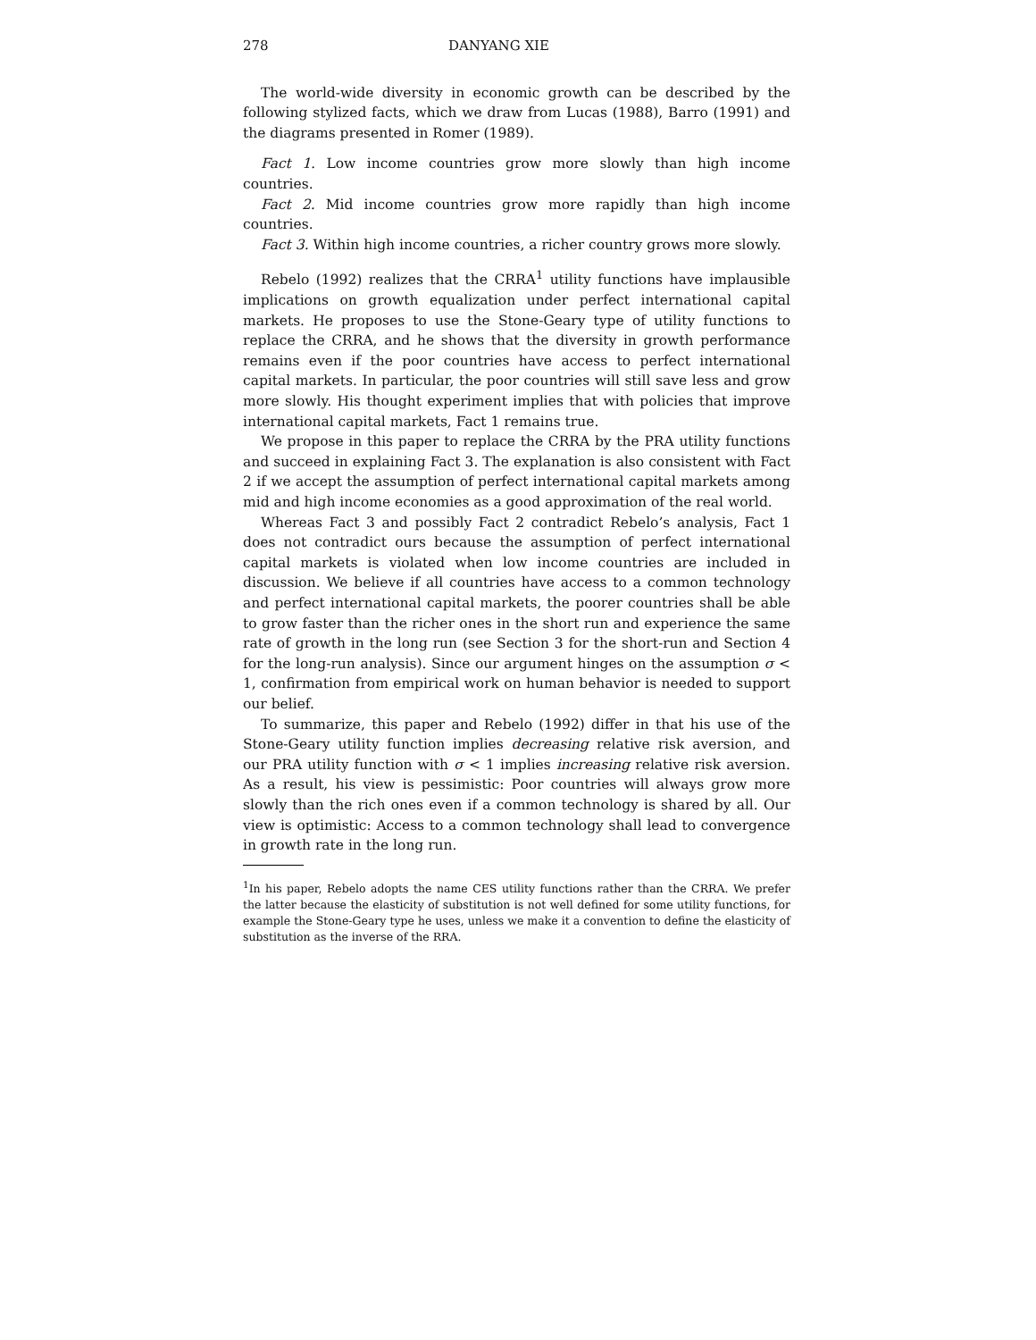278 DANYANG XIE
The world-wide diversity in economic growth can be described by the following stylized facts, which we draw from Lucas (1988), Barro (1991) and the diagrams presented in Romer (1989).
Fact 1. Low income countries grow more slowly than high income countries.
Fact 2. Mid income countries grow more rapidly than high income countries.
Fact 3. Within high income countries, a richer country grows more slowly.
Rebelo (1992) realizes that the CRRA<sup>1</sup> utility functions have implausible implications on growth equalization under perfect international capital markets. He proposes to use the Stone-Geary type of utility functions to replace the CRRA, and he shows that the diversity in growth performance remains even if the poor countries have access to perfect international capital markets. In particular, the poor countries will still save less and grow more slowly. His thought experiment implies that with policies that improve international capital markets, Fact 1 remains true.
We propose in this paper to replace the CRRA by the PRA utility functions and succeed in explaining Fact 3. The explanation is also consistent with Fact 2 if we accept the assumption of perfect international capital markets among mid and high income economies as a good approximation of the real world.
Whereas Fact 3 and possibly Fact 2 contradict Rebelo’s analysis, Fact 1 does not contradict ours because the assumption of perfect international capital markets is violated when low income countries are included in discussion. We believe if all countries have access to a common technology and perfect international capital markets, the poorer countries shall be able to grow faster than the richer ones in the short run and experience the same rate of growth in the long run (see Section 3 for the short-run and Section 4 for the long-run analysis). Since our argument hinges on the assumption σ < 1, confirmation from empirical work on human behavior is needed to support our belief.
To summarize, this paper and Rebelo (1992) differ in that his use of the Stone-Geary utility function implies decreasing relative risk aversion, and our PRA utility function with σ < 1 implies increasing relative risk aversion. As a result, his view is pessimistic: Poor countries will always grow more slowly than the rich ones even if a common technology is shared by all. Our view is optimistic: Access to a common technology shall lead to convergence in growth rate in the long run.
<sup>1</sup> In his paper, Rebelo adopts the name CES utility functions rather than the CRRA. We prefer the latter because the elasticity of substitution is not well defined for some utility functions, for example the Stone-Geary type he uses, unless we make it a convention to define the elasticity of substitution as the inverse of the RRA.